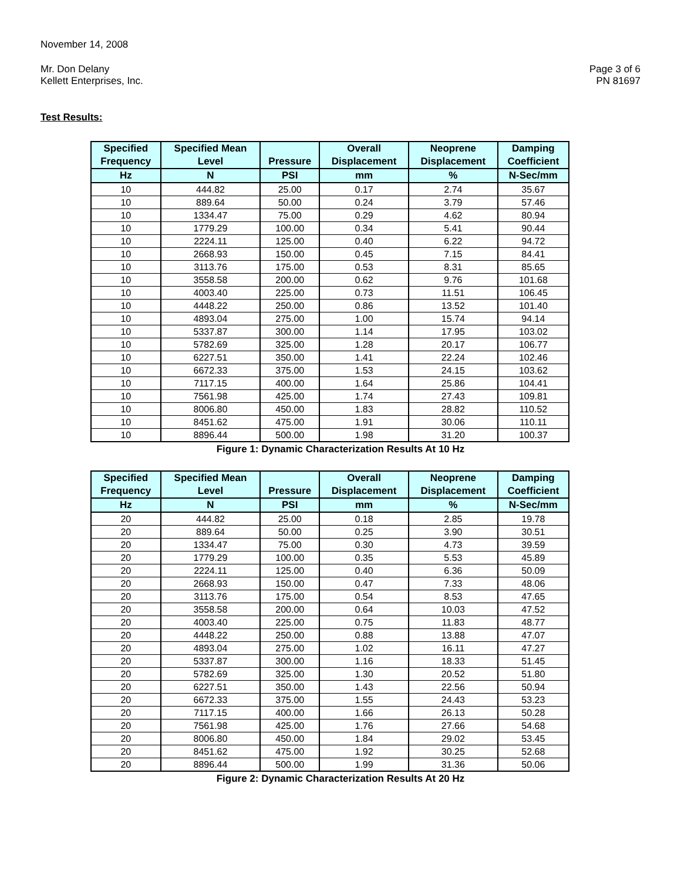November 14, 2008
Mr. Don Delany
Kellett Enterprises, Inc.
Page 3 of 6
PN 81697
Test Results:
| Specified Frequency | Specified Mean Level | Pressure | Overall Displacement | Neoprene Displacement | Damping Coefficient |
| --- | --- | --- | --- | --- | --- |
| Hz | N | PSI | mm | % | N-Sec/mm |
| 10 | 444.82 | 25.00 | 0.17 | 2.74 | 35.67 |
| 10 | 889.64 | 50.00 | 0.24 | 3.79 | 57.46 |
| 10 | 1334.47 | 75.00 | 0.29 | 4.62 | 80.94 |
| 10 | 1779.29 | 100.00 | 0.34 | 5.41 | 90.44 |
| 10 | 2224.11 | 125.00 | 0.40 | 6.22 | 94.72 |
| 10 | 2668.93 | 150.00 | 0.45 | 7.15 | 84.41 |
| 10 | 3113.76 | 175.00 | 0.53 | 8.31 | 85.65 |
| 10 | 3558.58 | 200.00 | 0.62 | 9.76 | 101.68 |
| 10 | 4003.40 | 225.00 | 0.73 | 11.51 | 106.45 |
| 10 | 4448.22 | 250.00 | 0.86 | 13.52 | 101.40 |
| 10 | 4893.04 | 275.00 | 1.00 | 15.74 | 94.14 |
| 10 | 5337.87 | 300.00 | 1.14 | 17.95 | 103.02 |
| 10 | 5782.69 | 325.00 | 1.28 | 20.17 | 106.77 |
| 10 | 6227.51 | 350.00 | 1.41 | 22.24 | 102.46 |
| 10 | 6672.33 | 375.00 | 1.53 | 24.15 | 103.62 |
| 10 | 7117.15 | 400.00 | 1.64 | 25.86 | 104.41 |
| 10 | 7561.98 | 425.00 | 1.74 | 27.43 | 109.81 |
| 10 | 8006.80 | 450.00 | 1.83 | 28.82 | 110.52 |
| 10 | 8451.62 | 475.00 | 1.91 | 30.06 | 110.11 |
| 10 | 8896.44 | 500.00 | 1.98 | 31.20 | 100.37 |
Figure 1: Dynamic Characterization Results At 10 Hz
| Specified Frequency | Specified Mean Level | Pressure | Overall Displacement | Neoprene Displacement | Damping Coefficient |
| --- | --- | --- | --- | --- | --- |
| Hz | N | PSI | mm | % | N-Sec/mm |
| 20 | 444.82 | 25.00 | 0.18 | 2.85 | 19.78 |
| 20 | 889.64 | 50.00 | 0.25 | 3.90 | 30.51 |
| 20 | 1334.47 | 75.00 | 0.30 | 4.73 | 39.59 |
| 20 | 1779.29 | 100.00 | 0.35 | 5.53 | 45.89 |
| 20 | 2224.11 | 125.00 | 0.40 | 6.36 | 50.09 |
| 20 | 2668.93 | 150.00 | 0.47 | 7.33 | 48.06 |
| 20 | 3113.76 | 175.00 | 0.54 | 8.53 | 47.65 |
| 20 | 3558.58 | 200.00 | 0.64 | 10.03 | 47.52 |
| 20 | 4003.40 | 225.00 | 0.75 | 11.83 | 48.77 |
| 20 | 4448.22 | 250.00 | 0.88 | 13.88 | 47.07 |
| 20 | 4893.04 | 275.00 | 1.02 | 16.11 | 47.27 |
| 20 | 5337.87 | 300.00 | 1.16 | 18.33 | 51.45 |
| 20 | 5782.69 | 325.00 | 1.30 | 20.52 | 51.80 |
| 20 | 6227.51 | 350.00 | 1.43 | 22.56 | 50.94 |
| 20 | 6672.33 | 375.00 | 1.55 | 24.43 | 53.23 |
| 20 | 7117.15 | 400.00 | 1.66 | 26.13 | 50.28 |
| 20 | 7561.98 | 425.00 | 1.76 | 27.66 | 54.68 |
| 20 | 8006.80 | 450.00 | 1.84 | 29.02 | 53.45 |
| 20 | 8451.62 | 475.00 | 1.92 | 30.25 | 52.68 |
| 20 | 8896.44 | 500.00 | 1.99 | 31.36 | 50.06 |
Figure 2: Dynamic Characterization Results At 20 Hz